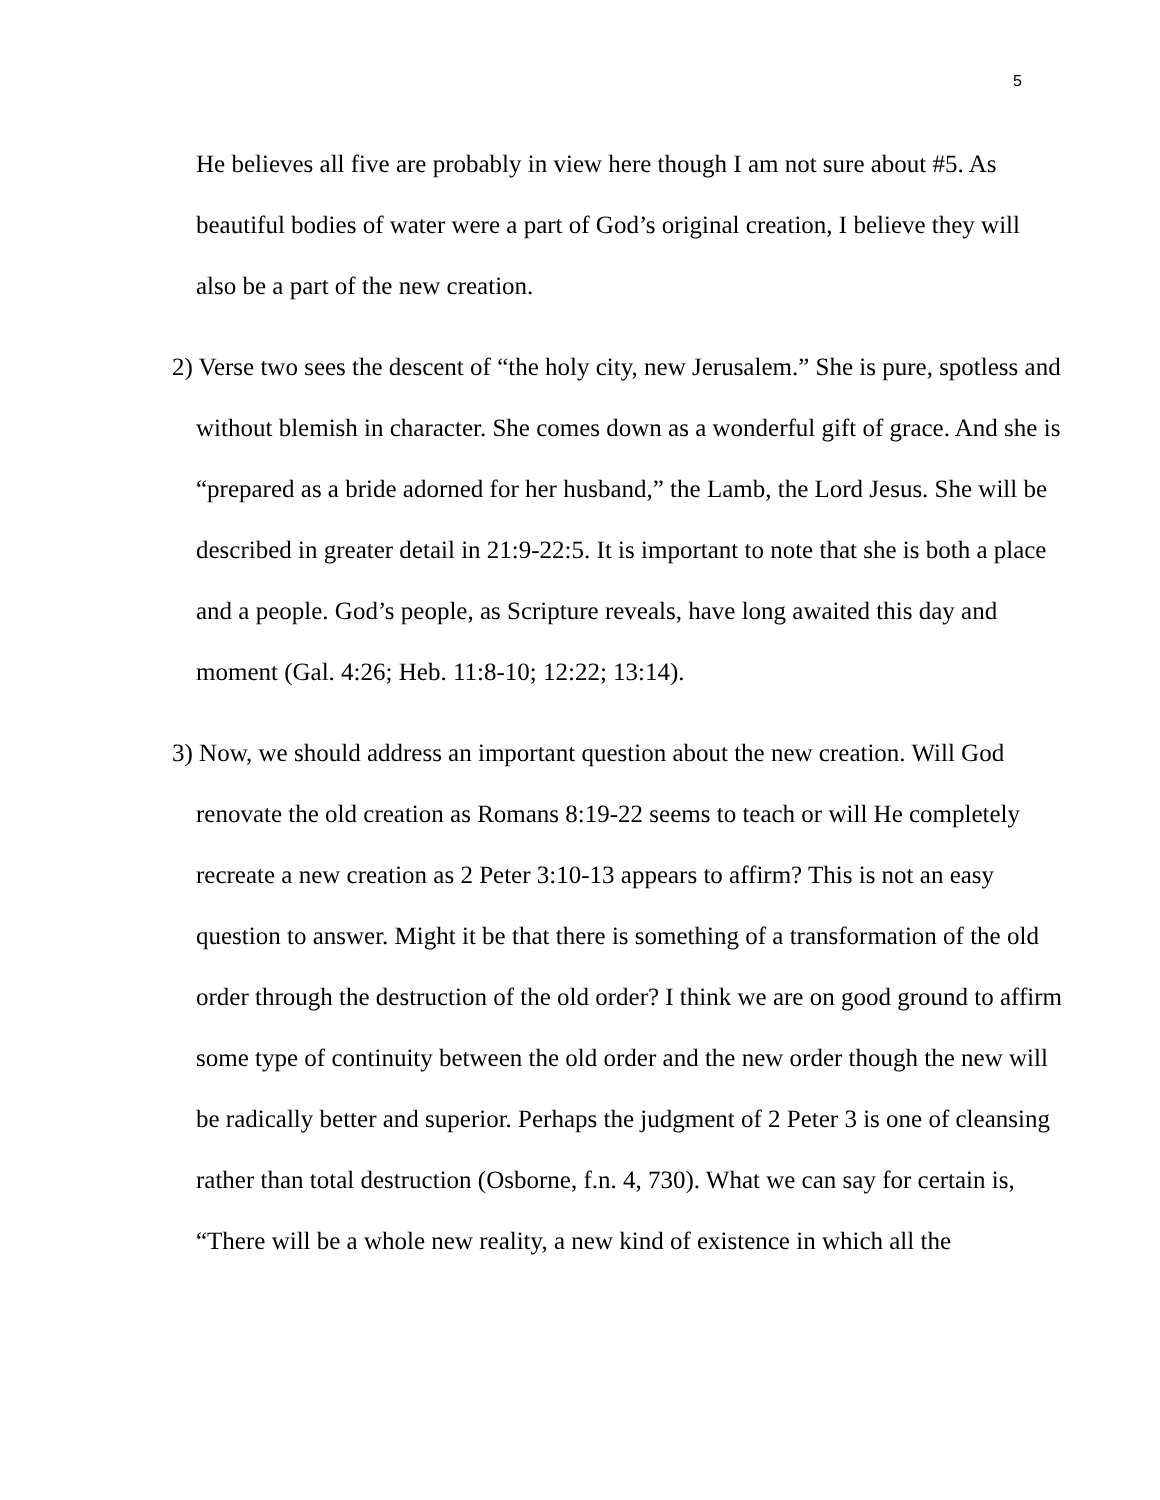5
He believes all five are probably in view here though I am not sure about #5. As beautiful bodies of water were a part of God’s original creation, I believe they will also be a part of the new creation.
2) Verse two sees the descent of “the holy city, new Jerusalem.” She is pure, spotless and without blemish in character. She comes down as a wonderful gift of grace. And she is “prepared as a bride adorned for her husband,” the Lamb, the Lord Jesus. She will be described in greater detail in 21:9-22:5. It is important to note that she is both a place and a people. God’s people, as Scripture reveals, have long awaited this day and moment (Gal. 4:26; Heb. 11:8-10; 12:22; 13:14).
3) Now, we should address an important question about the new creation. Will God renovate the old creation as Romans 8:19-22 seems to teach or will He completely recreate a new creation as 2 Peter 3:10-13 appears to affirm? This is not an easy question to answer. Might it be that there is something of a transformation of the old order through the destruction of the old order? I think we are on good ground to affirm some type of continuity between the old order and the new order though the new will be radically better and superior. Perhaps the judgment of 2 Peter 3 is one of cleansing rather than total destruction (Osborne, f.n. 4, 730). What we can say for certain is, “There will be a whole new reality, a new kind of existence in which all the